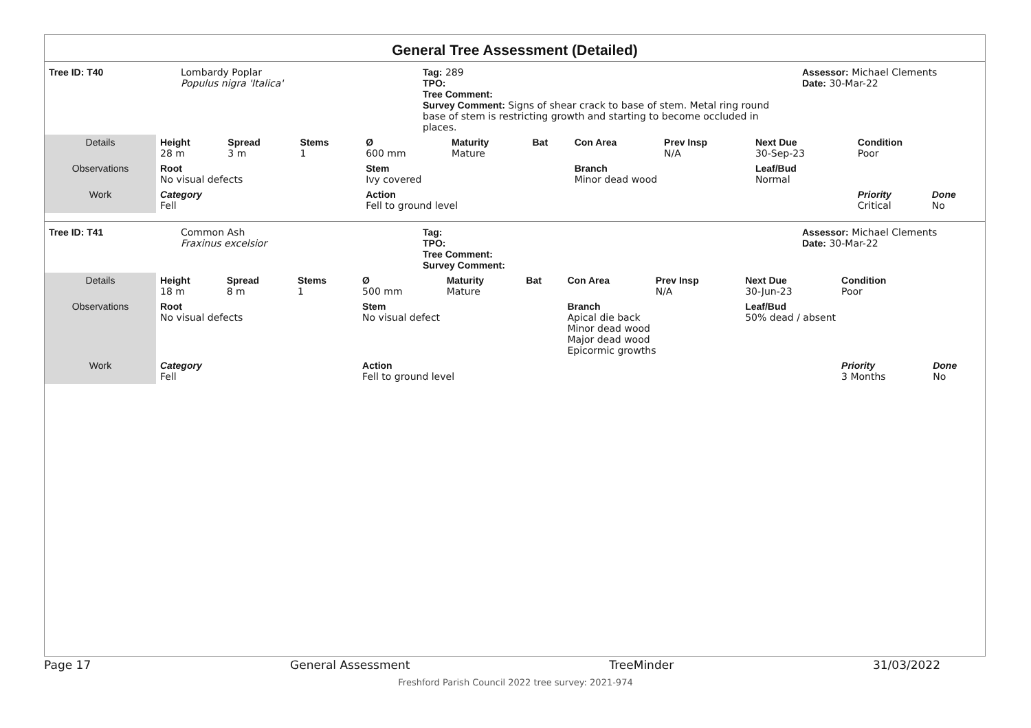General Tree Assessment (Detailed)
| Tree ID: T40 | Lombardy Poplar Populus nigra 'Italica' | Tag: 289 TPO: Tree Comment: Survey Comment: Signs of shear crack to base of stem. Metal ring round base of stem is restricting growth and starting to become occluded in places. | Assessor: Michael Clements Date: 30-Mar-22 |
| Details | Height 28 m | Spread 3 m | Stems 1 | Ø 600 mm | Maturity Mature | Bat | Con Area | Prev Insp N/A | Next Due 30-Sep-23 | Condition Poor | |
| Observations | Root No visual defects | | | Stem Ivy covered | | | Branch Minor dead wood | | Leaf/Bud Normal | | |
| Work | Category Fell | | | Action Fell to ground level | | | | | | Priority Critical | Done No |
| Tree ID: T41 | Common Ash Fraxinus excelsior | Tag: TPO: Tree Comment: Survey Comment: | Assessor: Michael Clements Date: 30-Mar-22 |
| Details | Height 18 m | Spread 8 m | Stems 1 | Ø 500 mm | Maturity Mature | Bat | Con Area | Prev Insp N/A | Next Due 30-Jun-23 | Condition Poor | |
| Observations | Root No visual defects | | | Stem No visual defect | | | Branch Apical die back Minor dead wood Major dead wood Epicormic growths | | Leaf/Bud 50% dead / absent | | |
| Work | Category Fell | | | Action Fell to ground level | | | | | | Priority 3 Months | Done No |
Page 17 General Assessment TreeMinder 31/03/2022
Freshford Parish Council 2022 tree survey: 2021-974